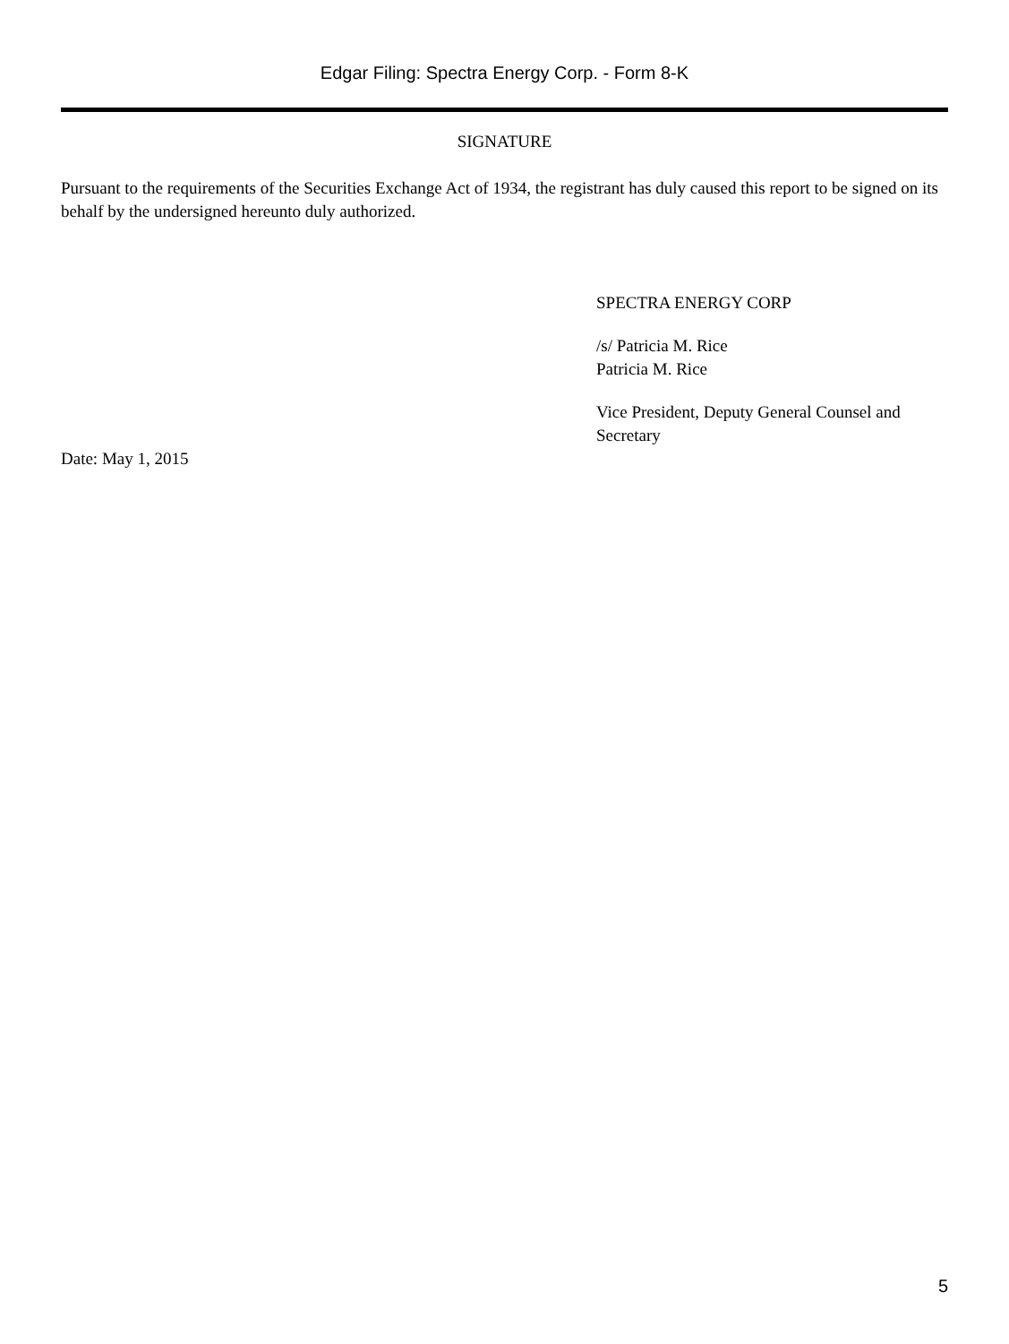Edgar Filing: Spectra Energy Corp. - Form 8-K
SIGNATURE
Pursuant to the requirements of the Securities Exchange Act of 1934, the registrant has duly caused this report to be signed on its behalf by the undersigned hereunto duly authorized.
SPECTRA ENERGY CORP
/s/ Patricia M. Rice
Patricia M. Rice
Vice President, Deputy General Counsel and Secretary
Date: May 1, 2015
5